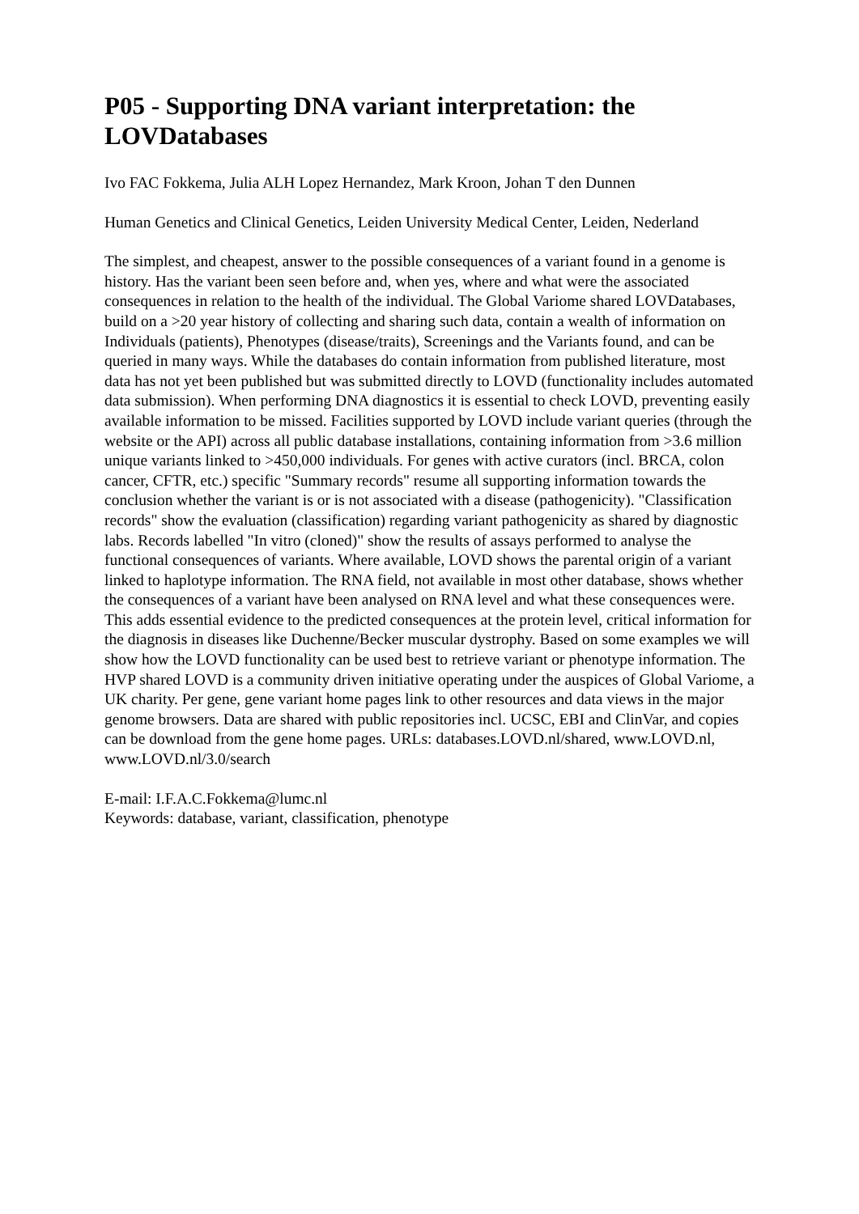P05 - Supporting DNA variant interpretation: the LOVDatabases
Ivo FAC Fokkema, Julia ALH Lopez Hernandez, Mark Kroon, Johan T den Dunnen
Human Genetics and Clinical Genetics, Leiden University Medical Center, Leiden, Nederland
The simplest, and cheapest, answer to the possible consequences of a variant found in a genome is history. Has the variant been seen before and, when yes, where and what were the associated consequences in relation to the health of the individual. The Global Variome shared LOVDatabases, build on a >20 year history of collecting and sharing such data, contain a wealth of information on Individuals (patients), Phenotypes (disease/traits), Screenings and the Variants found, and can be queried in many ways. While the databases do contain information from published literature, most data has not yet been published but was submitted directly to LOVD (functionality includes automated data submission). When performing DNA diagnostics it is essential to check LOVD, preventing easily available information to be missed. Facilities supported by LOVD include variant queries (through the website or the API) across all public database installations, containing information from >3.6 million unique variants linked to >450,000 individuals. For genes with active curators (incl. BRCA, colon cancer, CFTR, etc.) specific "Summary records" resume all supporting information towards the conclusion whether the variant is or is not associated with a disease (pathogenicity). "Classification records" show the evaluation (classification) regarding variant pathogenicity as shared by diagnostic labs. Records labelled "In vitro (cloned)" show the results of assays performed to analyse the functional consequences of variants. Where available, LOVD shows the parental origin of a variant linked to haplotype information. The RNA field, not available in most other database, shows whether the consequences of a variant have been analysed on RNA level and what these consequences were. This adds essential evidence to the predicted consequences at the protein level, critical information for the diagnosis in diseases like Duchenne/Becker muscular dystrophy. Based on some examples we will show how the LOVD functionality can be used best to retrieve variant or phenotype information. The HVP shared LOVD is a community driven initiative operating under the auspices of Global Variome, a UK charity. Per gene, gene variant home pages link to other resources and data views in the major genome browsers. Data are shared with public repositories incl. UCSC, EBI and ClinVar, and copies can be download from the gene home pages. URLs: databases.LOVD.nl/shared, www.LOVD.nl, www.LOVD.nl/3.0/search
E-mail: I.F.A.C.Fokkema@lumc.nl
Keywords: database, variant, classification, phenotype